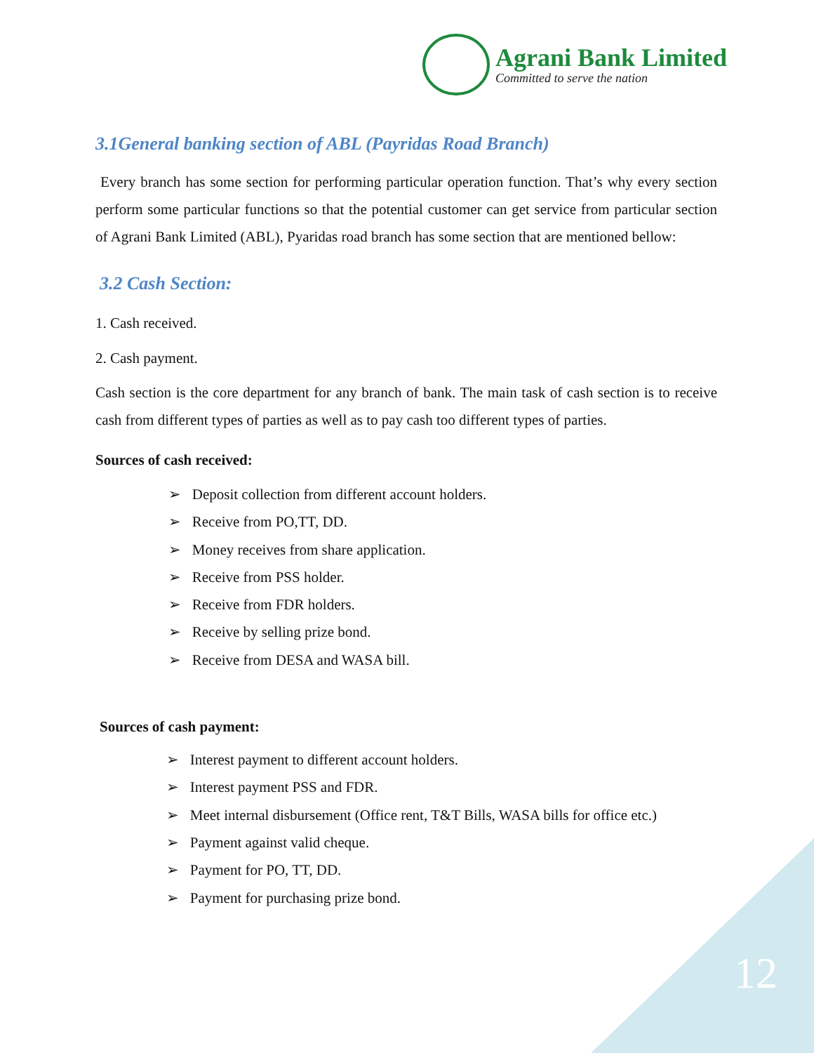Agrani Bank Limited
Committed to serve the nation
3.1General banking section of ABL (Payridas Road Branch)
Every branch has some section for performing particular operation function. That’s why every section perform some particular functions so that the potential customer can get service from particular section of Agrani Bank Limited (ABL), Pyaridas road branch has some section that are mentioned bellow:
3.2 Cash Section:
1. Cash received.
2. Cash payment.
Cash section is the core department for any branch of bank. The main task of cash section is to receive cash from different types of parties as well as to pay cash too different types of parties.
Sources of cash received:
➢ Deposit collection from different account holders.
➢ Receive from PO,TT, DD.
➢ Money receives from share application.
➢ Receive from PSS holder.
➢ Receive from FDR holders.
➢ Receive by selling prize bond.
➢ Receive from DESA and WASA bill.
Sources of cash payment:
➢ Interest payment to different account holders.
➢ Interest payment PSS and FDR.
➢ Meet internal disbursement (Office rent, T&T Bills, WASA bills for office etc.)
➢ Payment against valid cheque.
➢ Payment for PO, TT, DD.
➢ Payment for purchasing prize bond.
12